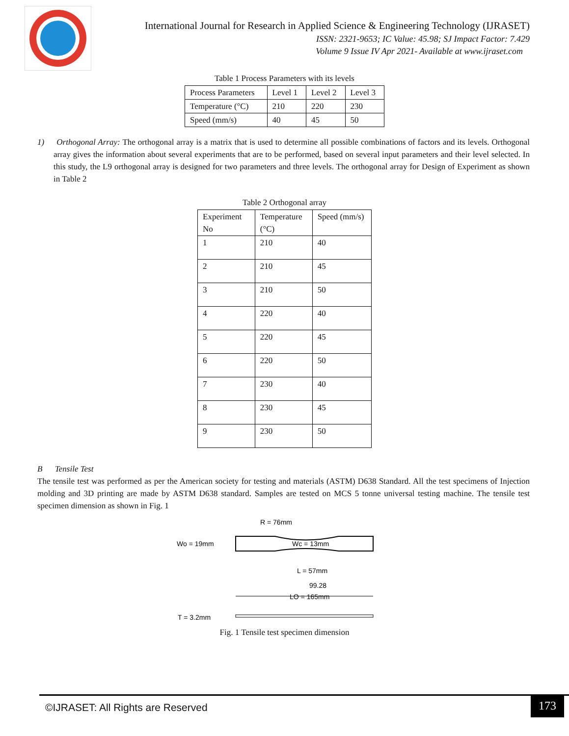International Journal for Research in Applied Science & Engineering Technology (IJRASET)
ISSN: 2321-9653; IC Value: 45.98; SJ Impact Factor: 7.429
Volume 9 Issue IV Apr 2021- Available at www.ijraset.com
Table 1 Process Parameters with its levels
| Process Parameters | Level 1 | Level 2 | Level 3 |
| Temperature (°C) | 210 | 220 | 230 |
| Speed (mm/s) | 40 | 45 | 50 |
1) Orthogonal Array: The orthogonal array is a matrix that is used to determine all possible combinations of factors and its levels. Orthogonal array gives the information about several experiments that are to be performed, based on several input parameters and their level selected. In this study, the L9 orthogonal array is designed for two parameters and three levels. The orthogonal array for Design of Experiment as shown in Table 2
Table 2 Orthogonal array
| Experiment No | Temperature (°C) | Speed (mm/s) |
| 1 | 210 | 40 |
| 2 | 210 | 45 |
| 3 | 210 | 50 |
| 4 | 220 | 40 |
| 5 | 220 | 45 |
| 6 | 220 | 50 |
| 7 | 230 | 40 |
| 8 | 230 | 45 |
| 9 | 230 | 50 |
B Tensile Test
The tensile test was performed as per the American society for testing and materials (ASTM) D638 Standard. All the test specimens of Injection molding and 3D printing are made by ASTM D638 standard. Samples are tested on MCS 5 tonne universal testing machine. The tensile test specimen dimension as shown in Fig. 1
R = 76mm
Wo = 19mm
Wc = 13mm
L = 57mm
99.28
LO = 165mm
T = 3.2mm
Fig. 1 Tensile test specimen dimension
©IJRASET: All Rights are Reserved
173